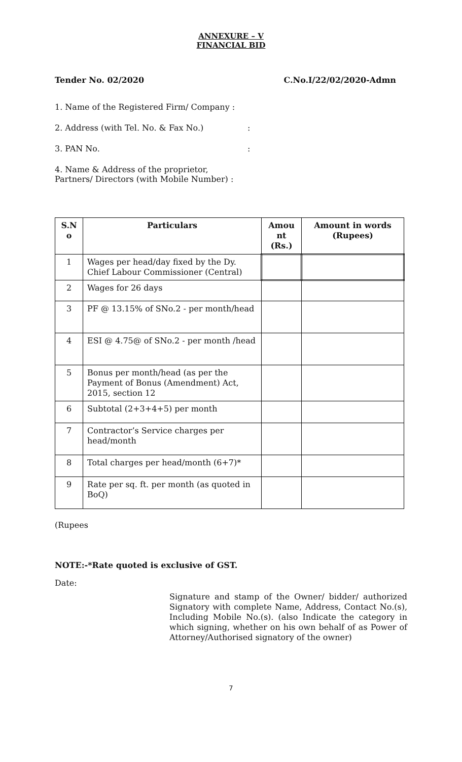ANNEXURE – V
FINANCIAL BID
Tender No. 02/2020 C.No.I/22/02/2020-Admn
1. Name of the Registered Firm/ Company :
2. Address (with Tel. No. & Fax No.):
3. PAN No.:
4. Name & Address of the proprietor,
Partners/ Directors (with Mobile Number) :
| S.N o | Particulars | Amou nt (Rs.) | Amount in words (Rupees) |
| --- | --- | --- | --- |
| 1 | Wages per head/day fixed by the Dy. Chief Labour Commissioner (Central) | | |
| 2 | Wages for 26 days | | |
| 3 | PF @ 13.15% of SNo.2 - per month/head | | |
| 4 | ESI @ 4.75@ of SNo.2 - per month /head | | |
| 5 | Bonus per month/head (as per the Payment of Bonus (Amendment) Act, 2015, section 12 | | |
| 6 | Subtotal (2+3+4+5) per month | | |
| 7 | Contractor’s Service charges per head/month | | |
| 8 | Total charges per head/month (6+7)* | | |
| 9 | Rate per sq. ft. per month (as quoted in BoQ) | | |
(Rupees
NOTE:-*Rate quoted is exclusive of GST.
Date:
Signature and stamp of the Owner/ bidder/ authorized Signatory with complete Name, Address, Contact No.(s), Including Mobile No.(s). (also Indicate the category in which signing, whether on his own behalf of as Power of Attorney/Authorised signatory of the owner)
7